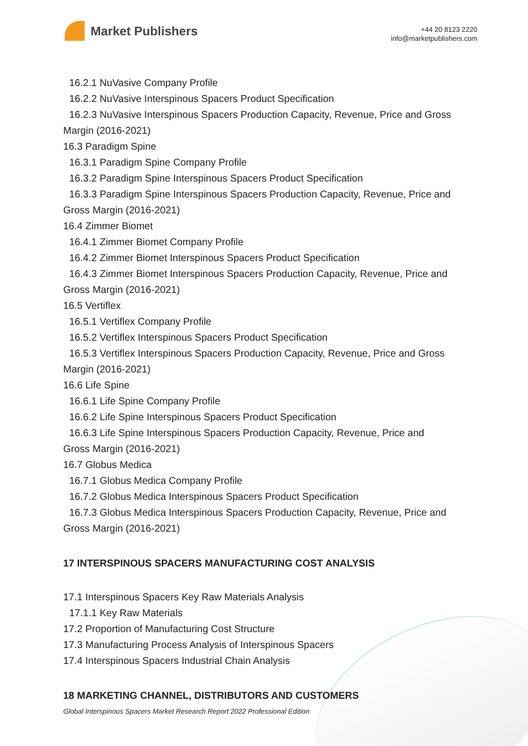Market Publishers
+44 20 8123 2220
info@marketpublishers.com
16.2.1 NuVasive Company Profile
16.2.2 NuVasive Interspinous Spacers Product Specification
16.2.3 NuVasive Interspinous Spacers Production Capacity, Revenue, Price and Gross Margin (2016-2021)
16.3 Paradigm Spine
16.3.1 Paradigm Spine Company Profile
16.3.2 Paradigm Spine Interspinous Spacers Product Specification
16.3.3 Paradigm Spine Interspinous Spacers Production Capacity, Revenue, Price and
Gross Margin (2016-2021)
16.4 Zimmer Biomet
16.4.1 Zimmer Biomet Company Profile
16.4.2 Zimmer Biomet Interspinous Spacers Product Specification
16.4.3 Zimmer Biomet Interspinous Spacers Production Capacity, Revenue, Price and
Gross Margin (2016-2021)
16.5 Vertiflex
16.5.1 Vertiflex Company Profile
16.5.2 Vertiflex Interspinous Spacers Product Specification
16.5.3 Vertiflex Interspinous Spacers Production Capacity, Revenue, Price and Gross
Margin (2016-2021)
16.6 Life Spine
16.6.1 Life Spine Company Profile
16.6.2 Life Spine Interspinous Spacers Product Specification
16.6.3 Life Spine Interspinous Spacers Production Capacity, Revenue, Price and
Gross Margin (2016-2021)
16.7 Globus Medica
16.7.1 Globus Medica Company Profile
16.7.2 Globus Medica Interspinous Spacers Product Specification
16.7.3 Globus Medica Interspinous Spacers Production Capacity, Revenue, Price and
Gross Margin (2016-2021)
17 INTERSPINOUS SPACERS MANUFACTURING COST ANALYSIS
17.1 Interspinous Spacers Key Raw Materials Analysis
17.1.1 Key Raw Materials
17.2 Proportion of Manufacturing Cost Structure
17.3 Manufacturing Process Analysis of Interspinous Spacers
17.4 Interspinous Spacers Industrial Chain Analysis
18 MARKETING CHANNEL, DISTRIBUTORS AND CUSTOMERS
Global Interspinous Spacers Market Research Report 2022 Professional Edition